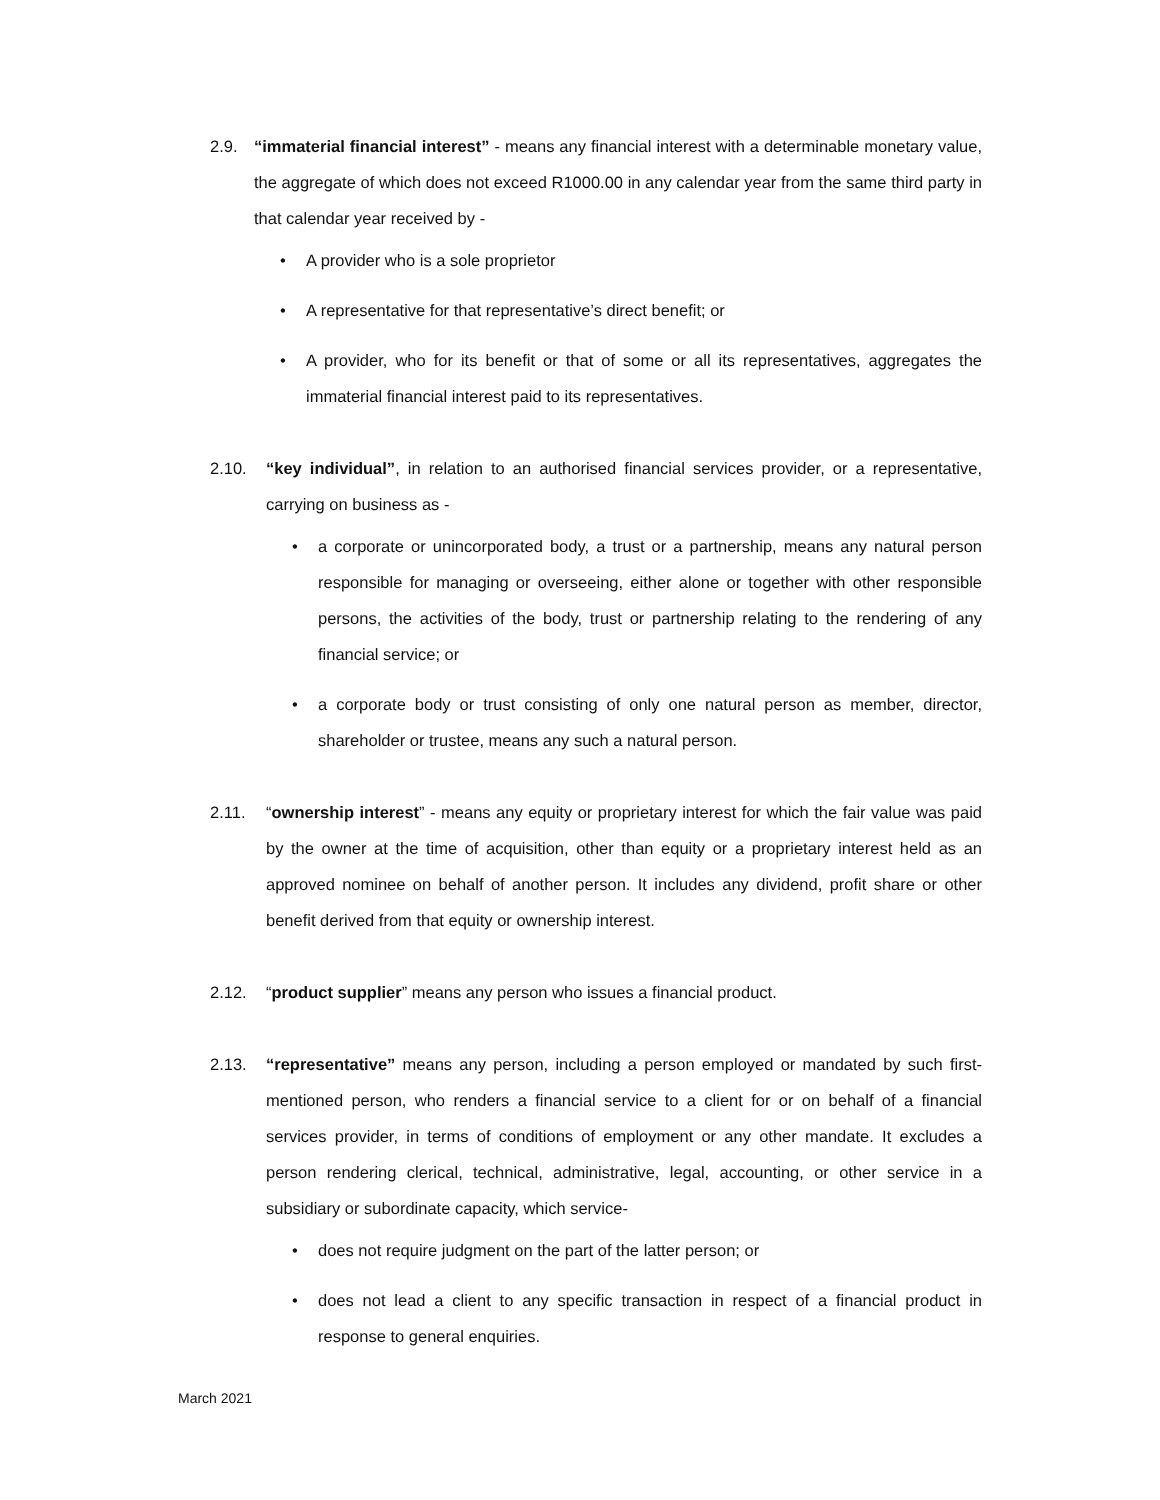2.9. “immaterial financial interest” - means any financial interest with a determinable monetary value, the aggregate of which does not exceed R1000.00 in any calendar year from the same third party in that calendar year received by -
• A provider who is a sole proprietor
• A representative for that representative’s direct benefit; or
• A provider, who for its benefit or that of some or all its representatives, aggregates the immaterial financial interest paid to its representatives.
2.10. “key individual”, in relation to an authorised financial services provider, or a representative, carrying on business as -
• a corporate or unincorporated body, a trust or a partnership, means any natural person responsible for managing or overseeing, either alone or together with other responsible persons, the activities of the body, trust or partnership relating to the rendering of any financial service; or
• a corporate body or trust consisting of only one natural person as member, director, shareholder or trustee, means any such a natural person.
2.11. “ownership interest” - means any equity or proprietary interest for which the fair value was paid by the owner at the time of acquisition, other than equity or a proprietary interest held as an approved nominee on behalf of another person. It includes any dividend, profit share or other benefit derived from that equity or ownership interest.
2.12. “product supplier” means any person who issues a financial product.
2.13. “representative” means any person, including a person employed or mandated by such first-mentioned person, who renders a financial service to a client for or on behalf of a financial services provider, in terms of conditions of employment or any other mandate. It excludes a person rendering clerical, technical, administrative, legal, accounting, or other service in a subsidiary or subordinate capacity, which service-
• does not require judgment on the part of the latter person; or
• does not lead a client to any specific transaction in respect of a financial product in response to general enquiries.
March 2021